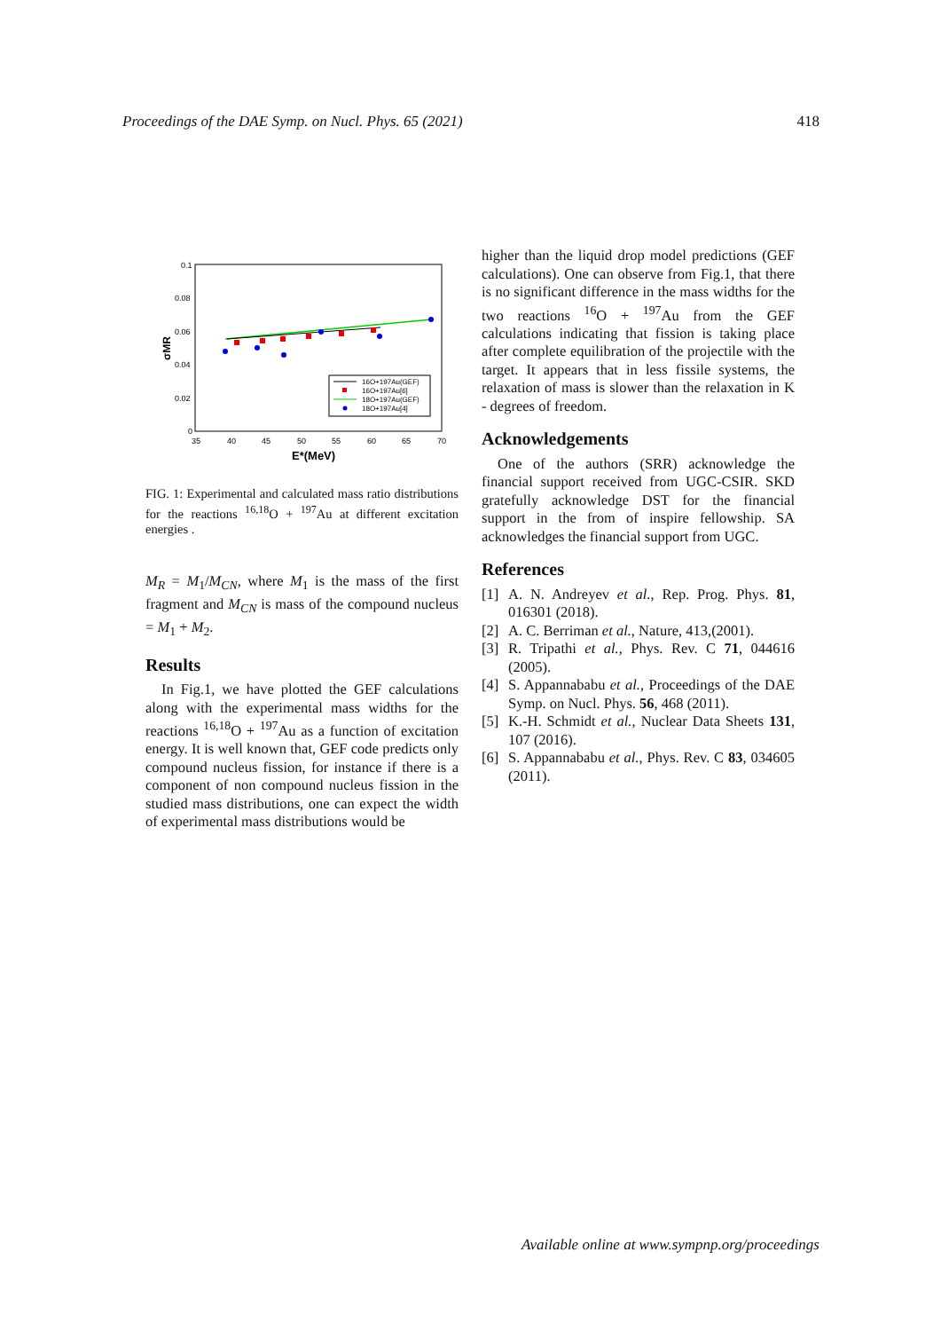Proceedings of the DAE Symp. on Nucl. Phys. 65 (2021) 418
0.1
0.08
0.06
0.04
0.02
0
35
40
45
50
55
60
65
70
E*(MeV)
σMR
16O+197Au(GEF)
16O+197Au[6]
18O+197Au(GEF)
18O+197Au[4]
FIG. 1: Experimental and calculated mass ratio distributions for the reactions <sup>16,18</sup>O + <sup>197</sup>Au at different excitation energies .
M<sub>R</sub> = M<sub>1</sub>/M<sub>CN</sub>, where M<sub>1</sub> is the mass of the first fragment and M<sub>CN</sub> is mass of the compound nucleus = M<sub>1</sub> + M<sub>2</sub>.
Results
In Fig.1, we have plotted the GEF calculations along with the experimental mass widths for the reactions <sup>16,18</sup>O + <sup>197</sup>Au as a function of excitation energy. It is well known that, GEF code predicts only compound nucleus fission, for instance if there is a component of non compound nucleus fission in the studied mass distributions, one can expect the width of experimental mass distributions would be
higher than the liquid drop model predictions (GEF calculations). One can observe from Fig.1, that there is no significant difference in the mass widths for the two reactions <sup>16</sup>O + <sup>197</sup>Au from the GEF calculations indicating that fission is taking place after complete equilibration of the projectile with the target. It appears that in less fissile systems, the relaxation of mass is slower than the relaxation in K - degrees of freedom.
Acknowledgements
One of the authors (SRR) acknowledge the financial support received from UGC-CSIR. SKD gratefully acknowledge DST for the financial support in the from of inspire fellowship. SA acknowledges the financial support from UGC.
References
[1] A. N. Andreyev et al., Rep. Prog. Phys. 81, 016301 (2018).
[2] A. C. Berriman et al., Nature, 413,(2001).
[3] R. Tripathi et al., Phys. Rev. C 71, 044616 (2005).
[4] S. Appannababu et al., Proceedings of the DAE Symp. on Nucl. Phys. 56, 468 (2011).
[5] K.-H. Schmidt et al., Nuclear Data Sheets 131, 107 (2016).
[6] S. Appannababu et al., Phys. Rev. C 83, 034605 (2011).
Available online at www.sympnp.org/proceedings